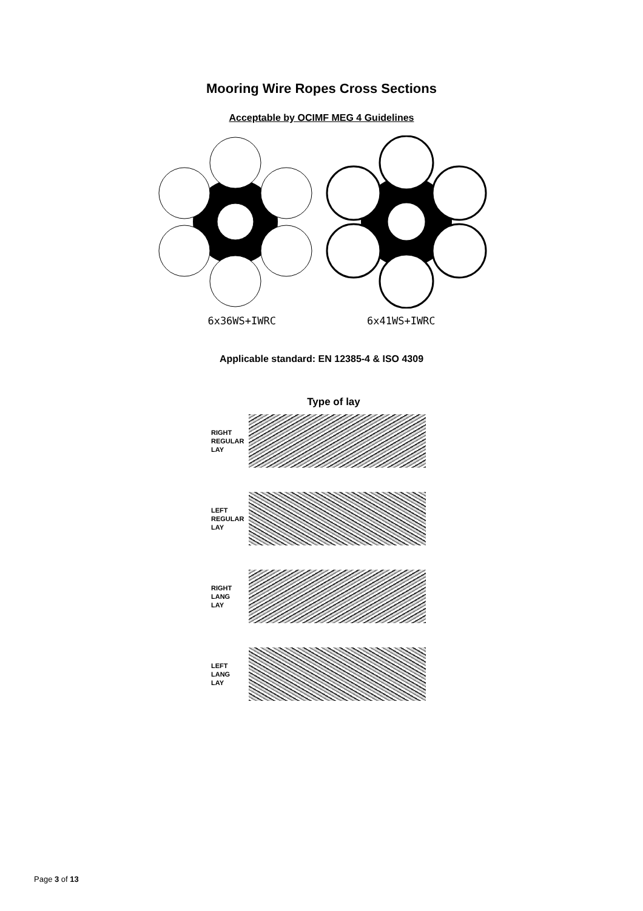Mooring Wire Ropes Cross Sections
Acceptable by OCIMF MEG 4 Guidelines
6x36WS+IWRC 6x41WS+IWRC
Applicable standard: EN 12385-4 & ISO 4309
Type of lay
RIGHT
REGULAR
LAY
LEFT
REGULAR
LAY
RIGHT
LANG
LAY
LEFT
LANG
LAY
Page 3 of 13